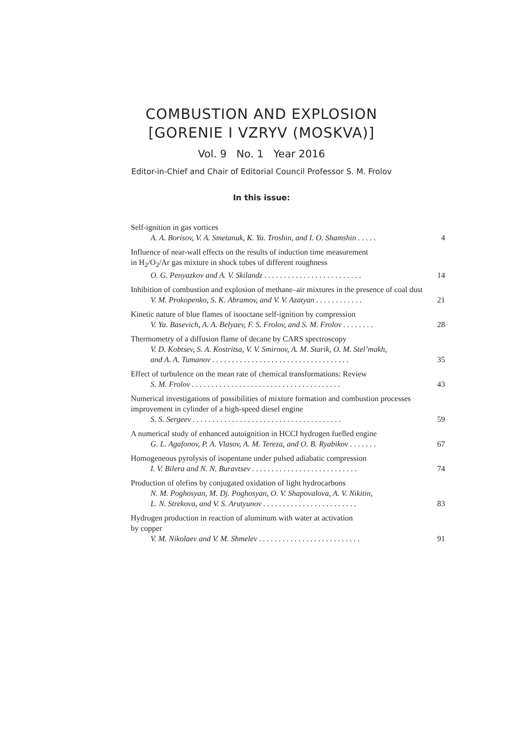COMBUSTION AND EXPLOSION
[GORENIE I VZRYV (MOSKVA)]
Vol. 9 No. 1 Year 2016
Editor-in-Chief and Chair of Editorial Council Professor S. M. Frolov
In this issue:
Self-ignition in gas vortices
A. A. Borisov, V. A. Smetanuk, K. Ya. Troshin, and I. O. Shamshin . . . . . 4
Influence of near-wall effects on the results of induction time measurement
in H<sub>2</sub>/O<sub>2</sub>/Ar gas mixture in shock tubes of different roughness
O. G. Penyazkov and A. V. Skilandz . . . . . . . . . . . . . . . . . . . . . . . . . 14
Inhibition of combustion and explosion of methane–air mixtures in the presence of coal dust
V. M. Prokopenko, S. K. Abramov, and V. V. Azatyan . . . . . . . . . . . . 21
Kinetic nature of blue flames of isooctane self-ignition by compression
V. Ya. Basevich, A. A. Belyaev, F. S. Frolov, and S. M. Frolov . . . . . . . . 28
Thermometry of a diffusion flame of decane by CARS spectroscopy
V. D. Kobtsev, S. A. Kostritsa, V. V. Smirnov, A. M. Starik, O. M. Stel’makh,
and A. A. Tumanov . . . . . . . . . . . . . . . . . . . . . . . . . . . . . . . . . . . 35
Effect of turbulence on the mean rate of chemical transformations: Review
S. M. Frolov . . . . . . . . . . . . . . . . . . . . . . . . . . . . . . . . . . . . . . 43
Numerical investigations of possibilities of mixture formation and combustion processes improvement in cylinder of a high-speed diesel engine
S. S. Sergeev . . . . . . . . . . . . . . . . . . . . . . . . . . . . . . . . . . . . . . 59
A numerical study of enhanced autoignition in HCCI hydrogen fuelled engine
G. L. Agafonov, P. A. Vlasov, A. M. Tereza, and O. B. Ryabikov . . . . . . . 67
Homogeneous pyrolysis of isopentane under pulsed adiabatic compression
I. V. Bilera and N. N. Buravtsev . . . . . . . . . . . . . . . . . . . . . . . . . . . 74
Production of olefins by conjugated oxidation of light hydrocarbons
N. M. Poghosyan, M. Dj. Poghosyan, O. V. Shapovalova, A. V. Nikitin,
L. N. Strekova, and V. S. Arutyunov . . . . . . . . . . . . . . . . . . . . . . . . 83
Hydrogen production in reaction of aluminum with water at activation
by copper
V. M. Nikolaev and V. M. Shmelev . . . . . . . . . . . . . . . . . . . . . . . . . . 91